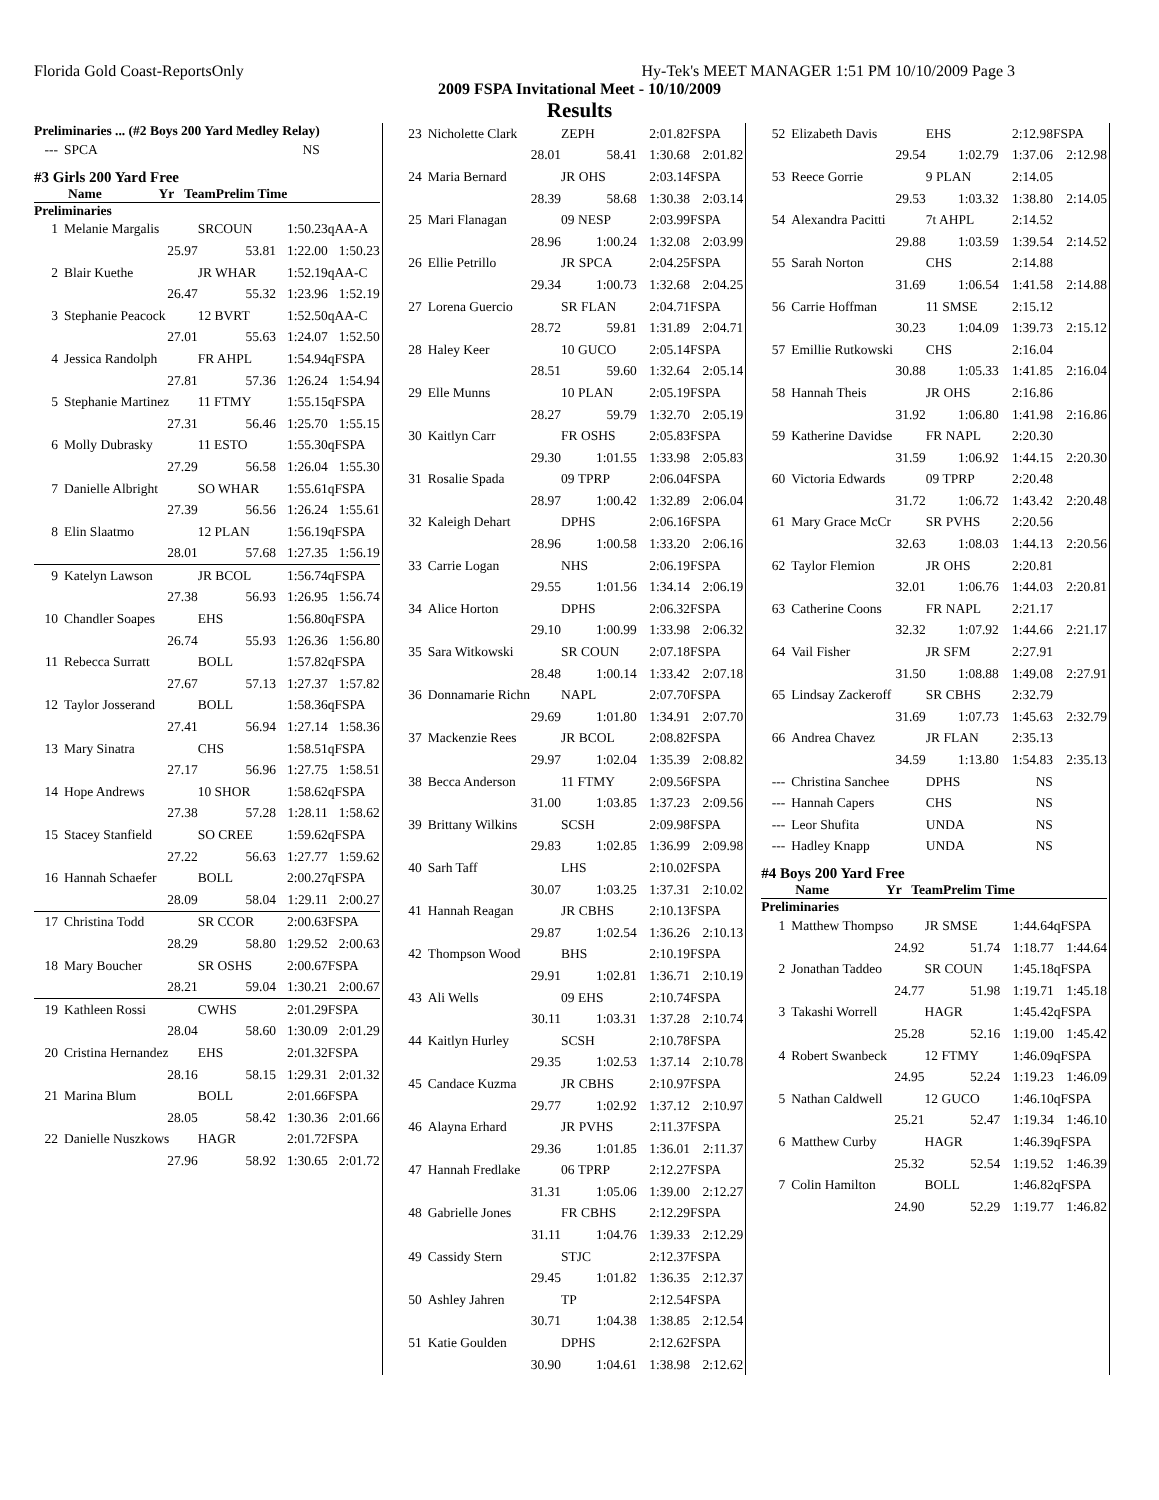Florida Gold Coast-ReportsOnly Hy-Tek's MEET MANAGER 1:51 PM 10/10/2009 Page 3
2009 FSPA Invitational Meet - 10/10/2009
Results
Preliminaries ... (#2 Boys 200 Yard Medley Relay)
| --- | SPCA | NS | |
#3 Girls 200 Yard Free
Name Yr TeamPrelim Time
Preliminaries
| 1 | Melanie Margalis | SRCOUN | 1:50.23 | qAA-A |
| | 25.97 | 53.81 | 1:22.00 | 1:50.23 |
| 2 | Blair Kuethe | JR WHAR | 1:52.19 | qAA-C |
| | 26.47 | 55.32 | 1:23.96 | 1:52.19 |
| 3 | Stephanie Peacock | 12 BVRT | 1:52.50 | qAA-C |
| | 27.01 | 55.63 | 1:24.07 | 1:52.50 |
| 4 | Jessica Randolph | FR AHPL | 1:54.94 | qFSPA |
| | 27.81 | 57.36 | 1:26.24 | 1:54.94 |
| 5 | Stephanie Martinez | 11 FTMY | 1:55.15 | qFSPA |
| | 27.31 | 56.46 | 1:25.70 | 1:55.15 |
| 6 | Molly Dubrasky | 11 ESTO | 1:55.30 | qFSPA |
| | 27.29 | 56.58 | 1:26.04 | 1:55.30 |
| 7 | Danielle Albright | SO WHAR | 1:55.61 | qFSPA |
| | 27.39 | 56.56 | 1:26.24 | 1:55.61 |
| 8 | Elin Slaatmo | 12 PLAN | 1:56.19 | qFSPA |
| | 28.01 | 57.68 | 1:27.35 | 1:56.19 |
| 9 | Katelyn Lawson | JR BCOL | 1:56.74 | qFSPA |
| | 27.38 | 56.93 | 1:26.95 | 1:56.74 |
| 10 | Chandler Soapes | EHS | 1:56.80 | qFSPA |
| | 26.74 | 55.93 | 1:26.36 | 1:56.80 |
| 11 | Rebecca Surratt | BOLL | 1:57.82 | qFSPA |
| | 27.67 | 57.13 | 1:27.37 | 1:57.82 |
| 12 | Taylor Josserand | BOLL | 1:58.36 | qFSPA |
| | 27.41 | 56.94 | 1:27.14 | 1:58.36 |
| 13 | Mary Sinatra | CHS | 1:58.51 | qFSPA |
| | 27.17 | 56.96 | 1:27.75 | 1:58.51 |
| 14 | Hope Andrews | 10 SHOR | 1:58.62 | qFSPA |
| | 27.38 | 57.28 | 1:28.11 | 1:58.62 |
| 15 | Stacey Stanfield | SO CREE | 1:59.62 | qFSPA |
| | 27.22 | 56.63 | 1:27.77 | 1:59.62 |
| 16 | Hannah Schaefer | BOLL | 2:00.27 | qFSPA |
| | 28.09 | 58.04 | 1:29.11 | 2:00.27 |
| 17 | Christina Todd | SR CCOR | 2:00.63 | FSPA |
| | 28.29 | 58.80 | 1:29.52 | 2:00.63 |
| 18 | Mary Boucher | SR OSHS | 2:00.67 | FSPA |
| | 28.21 | 59.04 | 1:30.21 | 2:00.67 |
| 19 | Kathleen Rossi | CWHS | 2:01.29 | FSPA |
| | 28.04 | 58.60 | 1:30.09 | 2:01.29 |
| 20 | Cristina Hernandez | EHS | 2:01.32 | FSPA |
| | 28.16 | 58.15 | 1:29.31 | 2:01.32 |
| 21 | Marina Blum | BOLL | 2:01.66 | FSPA |
| | 28.05 | 58.42 | 1:30.36 | 2:01.66 |
| 22 | Danielle Nuszkows | HAGR | 2:01.72 | FSPA |
| | 27.96 | 58.92 | 1:30.65 | 2:01.72 |
| 23 | Nicholette Clark | ZEPH | 2:01.82 | FSPA |
| | 28.01 | 58.41 | 1:30.68 | 2:01.82 |
| 24 | Maria Bernard | JR OHS | 2:03.14 | FSPA |
| | 28.39 | 58.68 | 1:30.38 | 2:03.14 |
| 25 | Mari Flanagan | 09 NESP | 2:03.99 | FSPA |
| | 28.96 | 1:00.24 | 1:32.08 | 2:03.99 |
| 26 | Ellie Petrillo | JR SPCA | 2:04.25 | FSPA |
| | 29.34 | 1:00.73 | 1:32.68 | 2:04.25 |
| 27 | Lorena Guercio | SR FLAN | 2:04.71 | FSPA |
| | 28.72 | 59.81 | 1:31.89 | 2:04.71 |
| 28 | Haley Keer | 10 GUCO | 2:05.14 | FSPA |
| | 28.51 | 59.60 | 1:32.64 | 2:05.14 |
| 29 | Elle Munns | 10 PLAN | 2:05.19 | FSPA |
| | 28.27 | 59.79 | 1:32.70 | 2:05.19 |
| 30 | Kaitlyn Carr | FR OSHS | 2:05.83 | FSPA |
| | 29.30 | 1:01.55 | 1:33.98 | 2:05.83 |
| 31 | Rosalie Spada | 09 TPRP | 2:06.04 | FSPA |
| | 28.97 | 1:00.42 | 1:32.89 | 2:06.04 |
| 32 | Kaleigh Dehart | DPHS | 2:06.16 | FSPA |
| | 28.96 | 1:00.58 | 1:33.20 | 2:06.16 |
| 33 | Carrie Logan | NHS | 2:06.19 | FSPA |
| | 29.55 | 1:01.56 | 1:34.14 | 2:06.19 |
| 34 | Alice Horton | DPHS | 2:06.32 | FSPA |
| | 29.10 | 1:00.99 | 1:33.98 | 2:06.32 |
| 35 | Sara Witkowski | SR COUN | 2:07.18 | FSPA |
| | 28.48 | 1:00.14 | 1:33.42 | 2:07.18 |
| 36 | Donnamarie Richn | NAPL | 2:07.70 | FSPA |
| | 29.69 | 1:01.80 | 1:34.91 | 2:07.70 |
| 37 | Mackenzie Rees | JR BCOL | 2:08.82 | FSPA |
| | 29.97 | 1:02.04 | 1:35.39 | 2:08.82 |
| 38 | Becca Anderson | 11 FTMY | 2:09.56 | FSPA |
| | 31.00 | 1:03.85 | 1:37.23 | 2:09.56 |
| 39 | Brittany Wilkins | SCSH | 2:09.98 | FSPA |
| | 29.83 | 1:02.85 | 1:36.99 | 2:09.98 |
| 40 | Sarh Taff | LHS | 2:10.02 | FSPA |
| | 30.07 | 1:03.25 | 1:37.31 | 2:10.02 |
| 41 | Hannah Reagan | JR CBHS | 2:10.13 | FSPA |
| | 29.87 | 1:02.54 | 1:36.26 | 2:10.13 |
| 42 | Thompson Wood | BHS | 2:10.19 | FSPA |
| | 29.91 | 1:02.81 | 1:36.71 | 2:10.19 |
| 43 | Ali Wells | 09 EHS | 2:10.74 | FSPA |
| | 30.11 | 1:03.31 | 1:37.28 | 2:10.74 |
| 44 | Kaitlyn Hurley | SCSH | 2:10.78 | FSPA |
| | 29.35 | 1:02.53 | 1:37.14 | 2:10.78 |
| 45 | Candace Kuzma | JR CBHS | 2:10.97 | FSPA |
| | 29.77 | 1:02.92 | 1:37.12 | 2:10.97 |
| 46 | Alayna Erhard | JR PVHS | 2:11.37 | FSPA |
| | 29.36 | 1:01.85 | 1:36.01 | 2:11.37 |
| 47 | Hannah Fredlake | 06 TPRP | 2:12.27 | FSPA |
| | 31.31 | 1:05.06 | 1:39.00 | 2:12.27 |
| 48 | Gabrielle Jones | FR CBHS | 2:12.29 | FSPA |
| | 31.11 | 1:04.76 | 1:39.33 | 2:12.29 |
| 49 | Cassidy Stern | STJC | 2:12.37 | FSPA |
| | 29.45 | 1:01.82 | 1:36.35 | 2:12.37 |
| 50 | Ashley Jahren | TP | 2:12.54 | FSPA |
| | 30.71 | 1:04.38 | 1:38.85 | 2:12.54 |
| 51 | Katie Goulden | DPHS | 2:12.62 | FSPA |
| | 30.90 | 1:04.61 | 1:38.98 | 2:12.62 |
| 52 | Elizabeth Davis | EHS | 2:12.98 | FSPA |
| | 29.54 | 1:02.79 | 1:37.06 | 2:12.98 |
| 53 | Reece Gorrie | 9 PLAN | 2:14.05 | |
| | 29.53 | 1:03.32 | 1:38.80 | 2:14.05 |
| 54 | Alexandra Pacitti | 7t AHPL | 2:14.52 | |
| | 29.88 | 1:03.59 | 1:39.54 | 2:14.52 |
| 55 | Sarah Norton | CHS | 2:14.88 | |
| | 31.69 | 1:06.54 | 1:41.58 | 2:14.88 |
| 56 | Carrie Hoffman | 11 SMSE | 2:15.12 | |
| | 30.23 | 1:04.09 | 1:39.73 | 2:15.12 |
| 57 | Emillie Rutkowski | CHS | 2:16.04 | |
| | 30.88 | 1:05.33 | 1:41.85 | 2:16.04 |
| 58 | Hannah Theis | JR OHS | 2:16.86 | |
| | 31.92 | 1:06.80 | 1:41.98 | 2:16.86 |
| 59 | Katherine Davidse | FR NAPL | 2:20.30 | |
| | 31.59 | 1:06.92 | 1:44.15 | 2:20.30 |
| 60 | Victoria Edwards | 09 TPRP | 2:20.48 | |
| | 31.72 | 1:06.72 | 1:43.42 | 2:20.48 |
| 61 | Mary Grace McCr | SR PVHS | 2:20.56 | |
| | 32.63 | 1:08.03 | 1:44.13 | 2:20.56 |
| 62 | Taylor Flemion | JR OHS | 2:20.81 | |
| | 32.01 | 1:06.76 | 1:44.03 | 2:20.81 |
| 63 | Catherine Coons | FR NAPL | 2:21.17 | |
| | 32.32 | 1:07.92 | 1:44.66 | 2:21.17 |
| 64 | Vail Fisher | JR SFM | 2:27.91 | |
| | 31.50 | 1:08.88 | 1:49.08 | 2:27.91 |
| 65 | Lindsay Zackeroff | SR CBHS | 2:32.79 | |
| | 31.69 | 1:07.73 | 1:45.63 | 2:32.79 |
| 66 | Andrea Chavez | JR FLAN | 2:35.13 | |
| | 34.59 | 1:13.80 | 1:54.83 | 2:35.13 |
| --- | Christina Sanchee | DPHS | NS | |
| --- | Hannah Capers | CHS | NS | |
| --- | Leor Shufita | UNDA | NS | |
| --- | Hadley Knapp | UNDA | NS | |
#4 Boys 200 Yard Free
Name Yr TeamPrelim Time
Preliminaries
| 1 | Matthew Thompso | JR SMSE | 1:44.64 | qFSPA |
| | 24.92 | 51.74 | 1:18.77 | 1:44.64 |
| 2 | Jonathan Taddeo | SR COUN | 1:45.18 | qFSPA |
| | 24.77 | 51.98 | 1:19.71 | 1:45.18 |
| 3 | Takashi Worrell | HAGR | 1:45.42 | qFSPA |
| | 25.28 | 52.16 | 1:19.00 | 1:45.42 |
| 4 | Robert Swanbeck | 12 FTMY | 1:46.09 | qFSPA |
| | 24.95 | 52.24 | 1:19.23 | 1:46.09 |
| 5 | Nathan Caldwell | 12 GUCO | 1:46.10 | qFSPA |
| | 25.21 | 52.47 | 1:19.34 | 1:46.10 |
| 6 | Matthew Curby | HAGR | 1:46.39 | qFSPA |
| | 25.32 | 52.54 | 1:19.52 | 1:46.39 |
| 7 | Colin Hamilton | BOLL | 1:46.82 | qFSPA |
| | 24.90 | 52.29 | 1:19.77 | 1:46.82 |